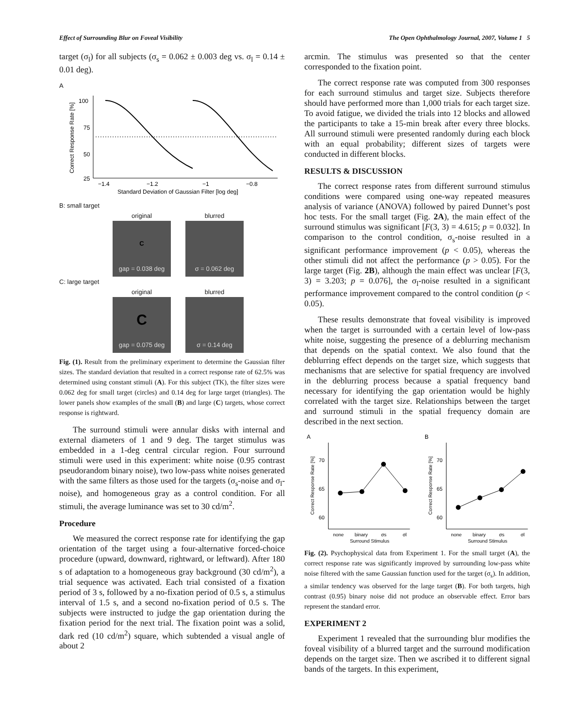Effect of Surrounding Blur on Foveal Visibility The Open Ophthalmology Journal, 2007, Volume 1 5
target (σ<sub>l</sub>) for all subjects (σ<sub>s</sub> = 0.062 ± 0.003 deg vs. σ<sub>l</sub> = 0.14 ± 0.01 deg).
A
100
75
50
25
−1.4
−1.2
−1
−0.8
Standard Deviation of Gaussian Filter [log deg]
Correct Response Rate [%]
B: small target
original
Cgap = 0.038 deg
blurred
σ = 0.062 deg
C: large target
original
Cgap = 0.075 deg
blurred
σ = 0.14 deg
Fig. (1). Result from the preliminary experiment to determine the Gaussian filter sizes. The standard deviation that resulted in a correct response rate of 62.5% was determined using constant stimuli (A). For this subject (TK), the filter sizes were 0.062 deg for small target (circles) and 0.14 deg for large target (triangles). The lower panels show examples of the small (B) and large (C) targets, whose correct response is rightward.
The surround stimuli were annular disks with internal and external diameters of 1 and 9 deg. The target stimulus was embedded in a 1-deg central circular region. Four surround stimuli were used in this experiment: white noise (0.95 contrast pseudorandom binary noise), two low-pass white noises generated with the same filters as those used for the targets (σ<sub>s</sub>-noise and σ<sub>l</sub>-noise), and homogeneous gray as a control condition. For all stimuli, the average luminance was set to 30 cd/m<sup>2</sup>.
Procedure
We measured the correct response rate for identifying the gap orientation of the target using a four-alternative forced-choice procedure (upward, downward, rightward, or leftward). After 180 s of adaptation to a homogeneous gray background (30 cd/m<sup>2</sup>), a trial sequence was activated. Each trial consisted of a fixation period of 3 s, followed by a no-fixation period of 0.5 s, a stimulus interval of 1.5 s, and a second no-fixation period of 0.5 s. The subjects were instructed to judge the gap orientation during the fixation period for the next trial. The fixation point was a solid, dark red (10 cd/m<sup>2</sup>) square, which subtended a visual angle of about 2
arcmin. The stimulus was presented so that the center corresponded to the fixation point.
The correct response rate was computed from 300 responses for each surround stimulus and target size. Subjects therefore should have performed more than 1,000 trials for each target size. To avoid fatigue, we divided the trials into 12 blocks and allowed the participants to take a 15-min break after every three blocks. All surround stimuli were presented randomly during each block with an equal probability; different sizes of targets were conducted in different blocks.
RESULTS & DISCUSSION
The correct response rates from different surround stimulus conditions were compared using one-way repeated measures analysis of variance (ANOVA) followed by paired Dunnet’s post hoc tests. For the small target (Fig. 2A), the main effect of the surround stimulus was significant [F(3, 3) = 4.615; p = 0.032]. In comparison to the control condition, σ<sub>s</sub>-noise resulted in a significant performance improvement (p < 0.05), whereas the other stimuli did not affect the performance (p > 0.05). For the large target (Fig. 2B), although the main effect was unclear [F(3, 3) = 3.203; p = 0.076], the σ<sub>l</sub>-noise resulted in a significant performance improvement compared to the control condition (p < 0.05).
These results demonstrate that foveal visibility is improved when the target is surrounded with a certain level of low-pass white noise, suggesting the presence of a deblurring mechanism that depends on the spatial context. We also found that the deblurring effect depends on the target size, which suggests that mechanisms that are selective for spatial frequency are involved in the deblurring process because a spatial frequency band necessary for identifying the gap orientation would be highly correlated with the target size. Relationships between the target and surround stimuli in the spatial frequency domain are described in the next section.
A
Correct Response Rate [%]
70
65
60
none
binary
σs
σl
Surround Stimulus
B
Correct Response Rate [%]
70
65
60
none
binary
σs
σl
Surround Stimulus
Fig. (2). Psychophysical data from Experiment 1. For the small target (A), the correct response rate was significantly improved by surrounding low-pass white noise filtered with the same Gaussian function used for the target (σ<sub>s</sub>). In addition, a similar tendency was observed for the large target (B). For both targets, high contrast (0.95) binary noise did not produce an observable effect. Error bars represent the standard error.
EXPERIMENT 2
Experiment 1 revealed that the surrounding blur modifies the foveal visibility of a blurred target and the surround modification depends on the target size. Then we ascribed it to different signal bands of the targets. In this experiment,